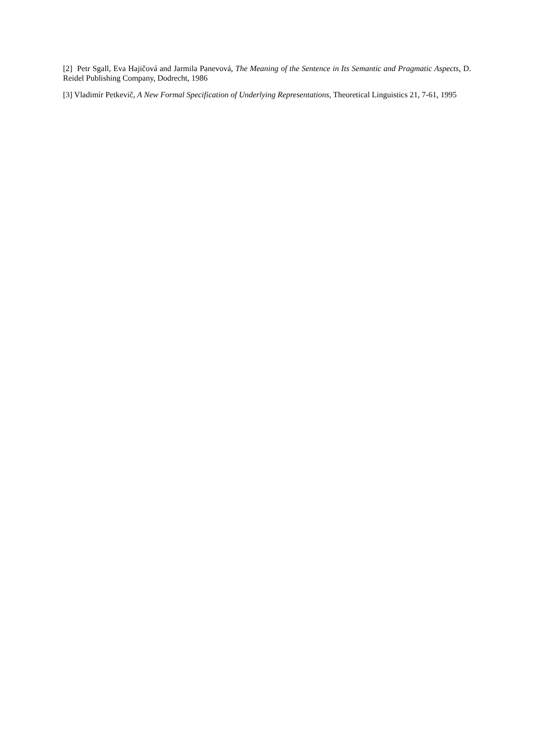[2] Petr Sgall, Eva Hajičová and Jarmila Panevová, The Meaning of the Sentence in Its Semantic and Pragmatic Aspects, D. Reidel Publishing Company, Dodrecht, 1986
[3] Vladimír Petkevič, A New Formal Specification of Underlying Representations, Theoretical Linguistics 21, 7-61, 1995